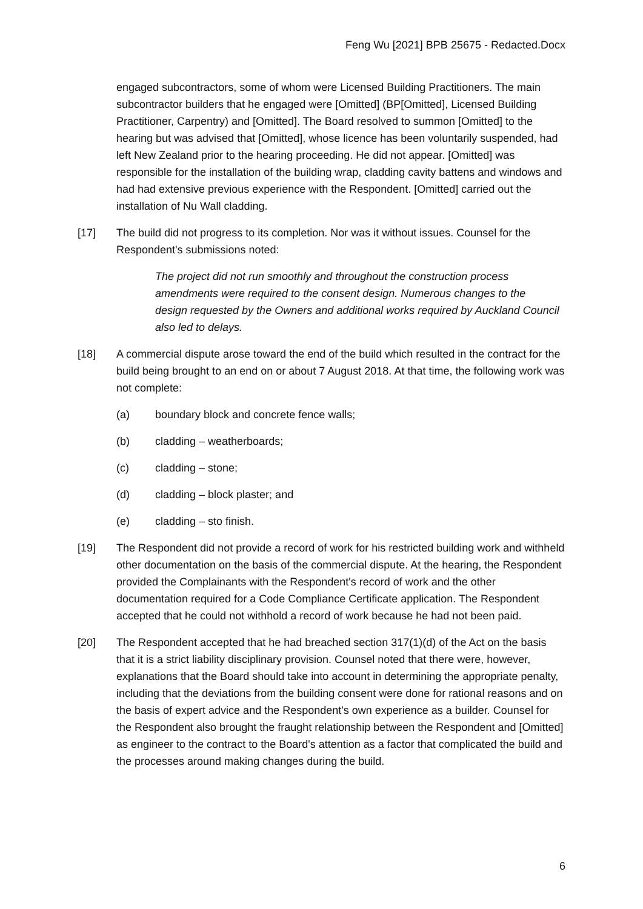Feng Wu [2021] BPB 25675 - Redacted.Docx
engaged subcontractors, some of whom were Licensed Building Practitioners. The main subcontractor builders that he engaged were [Omitted] (BP[Omitted], Licensed Building Practitioner, Carpentry) and [Omitted]. The Board resolved to summon [Omitted] to the hearing but was advised that [Omitted], whose licence has been voluntarily suspended, had left New Zealand prior to the hearing proceeding. He did not appear. [Omitted] was responsible for the installation of the building wrap, cladding cavity battens and windows and had had extensive previous experience with the Respondent. [Omitted] carried out the installation of Nu Wall cladding.
[17] The build did not progress to its completion. Nor was it without issues. Counsel for the Respondent's submissions noted:
The project did not run smoothly and throughout the construction process amendments were required to the consent design. Numerous changes to the design requested by the Owners and additional works required by Auckland Council also led to delays.
[18] A commercial dispute arose toward the end of the build which resulted in the contract for the build being brought to an end on or about 7 August 2018. At that time, the following work was not complete:
(a) boundary block and concrete fence walls;
(b) cladding – weatherboards;
(c) cladding – stone;
(d) cladding – block plaster; and
(e) cladding – sto finish.
[19] The Respondent did not provide a record of work for his restricted building work and withheld other documentation on the basis of the commercial dispute. At the hearing, the Respondent provided the Complainants with the Respondent's record of work and the other documentation required for a Code Compliance Certificate application. The Respondent accepted that he could not withhold a record of work because he had not been paid.
[20] The Respondent accepted that he had breached section 317(1)(d) of the Act on the basis that it is a strict liability disciplinary provision. Counsel noted that there were, however, explanations that the Board should take into account in determining the appropriate penalty, including that the deviations from the building consent were done for rational reasons and on the basis of expert advice and the Respondent's own experience as a builder. Counsel for the Respondent also brought the fraught relationship between the Respondent and [Omitted] as engineer to the contract to the Board's attention as a factor that complicated the build and the processes around making changes during the build.
6